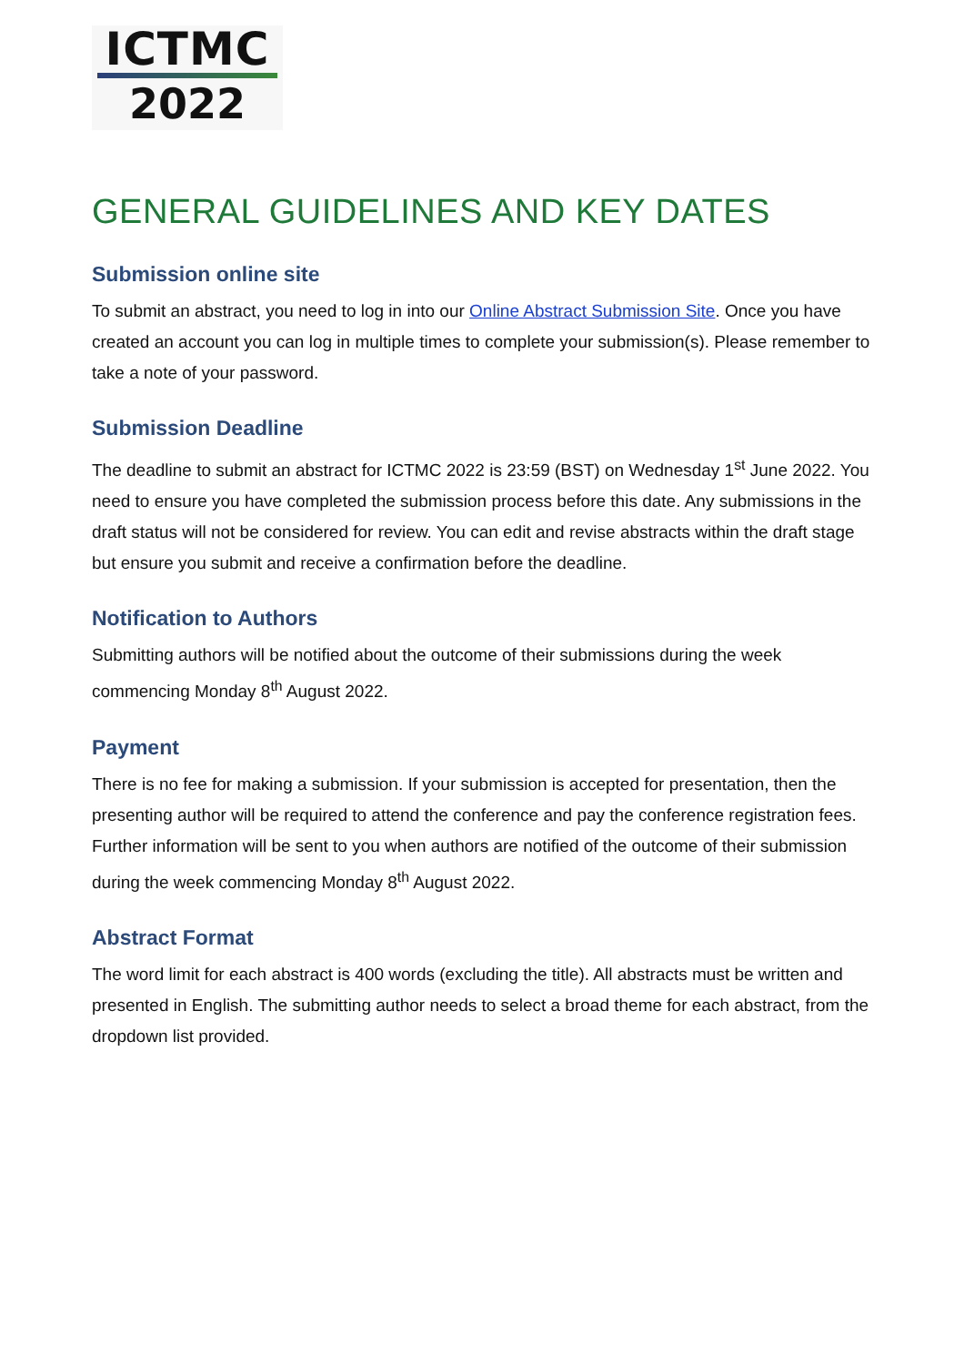ICTMC
2022
GENERAL GUIDELINES AND KEY DATES
Submission online site
To submit an abstract, you need to log in into our Online Abstract Submission Site. Once you have created an account you can log in multiple times to complete your submission(s). Please remember to take a note of your password.
Submission Deadline
The deadline to submit an abstract for ICTMC 2022 is 23:59 (BST) on Wednesday 1<sup>st</sup> June 2022. You need to ensure you have completed the submission process before this date. Any submissions in the draft status will not be considered for review. You can edit and revise abstracts within the draft stage but ensure you submit and receive a confirmation before the deadline.
Notification to Authors
Submitting authors will be notified about the outcome of their submissions during the week commencing Monday 8<sup>th</sup> August 2022.
Payment
There is no fee for making a submission. If your submission is accepted for presentation, then the presenting author will be required to attend the conference and pay the conference registration fees. Further information will be sent to you when authors are notified of the outcome of their submission during the week commencing Monday 8<sup>th</sup> August 2022.
Abstract Format
The word limit for each abstract is 400 words (excluding the title). All abstracts must be written and presented in English. The submitting author needs to select a broad theme for each abstract, from the dropdown list provided.